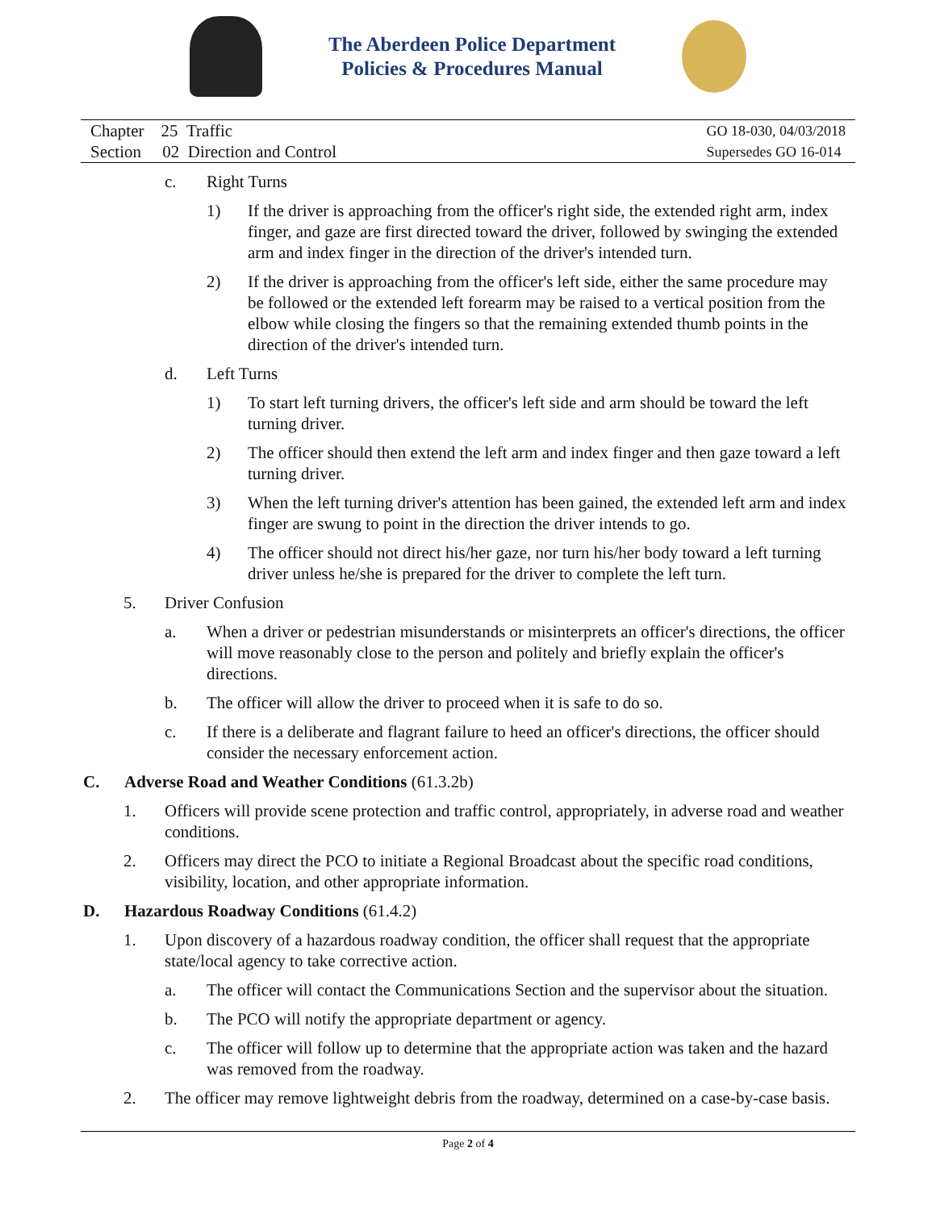The Aberdeen Police Department
Policies & Procedures Manual
Chapter 25 Traffic
Section 02 Direction and Control
GO 18-030, 04/03/2018
Supersedes GO 16-014
c. Right Turns
1) If the driver is approaching from the officer's right side, the extended right arm, index finger, and gaze are first directed toward the driver, followed by swinging the extended arm and index finger in the direction of the driver's intended turn.
2) If the driver is approaching from the officer's left side, either the same procedure may be followed or the extended left forearm may be raised to a vertical position from the elbow while closing the fingers so that the remaining extended thumb points in the direction of the driver's intended turn.
d. Left Turns
1) To start left turning drivers, the officer's left side and arm should be toward the left turning driver.
2) The officer should then extend the left arm and index finger and then gaze toward a left turning driver.
3) When the left turning driver's attention has been gained, the extended left arm and index finger are swung to point in the direction the driver intends to go.
4) The officer should not direct his/her gaze, nor turn his/her body toward a left turning driver unless he/she is prepared for the driver to complete the left turn.
5. Driver Confusion
a. When a driver or pedestrian misunderstands or misinterprets an officer's directions, the officer will move reasonably close to the person and politely and briefly explain the officer's directions.
b. The officer will allow the driver to proceed when it is safe to do so.
c. If there is a deliberate and flagrant failure to heed an officer's directions, the officer should consider the necessary enforcement action.
C. Adverse Road and Weather Conditions (61.3.2b)
1. Officers will provide scene protection and traffic control, appropriately, in adverse road and weather conditions.
2. Officers may direct the PCO to initiate a Regional Broadcast about the specific road conditions, visibility, location, and other appropriate information.
D. Hazardous Roadway Conditions (61.4.2)
1. Upon discovery of a hazardous roadway condition, the officer shall request that the appropriate state/local agency to take corrective action.
a. The officer will contact the Communications Section and the supervisor about the situation.
b. The PCO will notify the appropriate department or agency.
c. The officer will follow up to determine that the appropriate action was taken and the hazard was removed from the roadway.
2. The officer may remove lightweight debris from the roadway, determined on a case-by-case basis.
Page 2 of 4